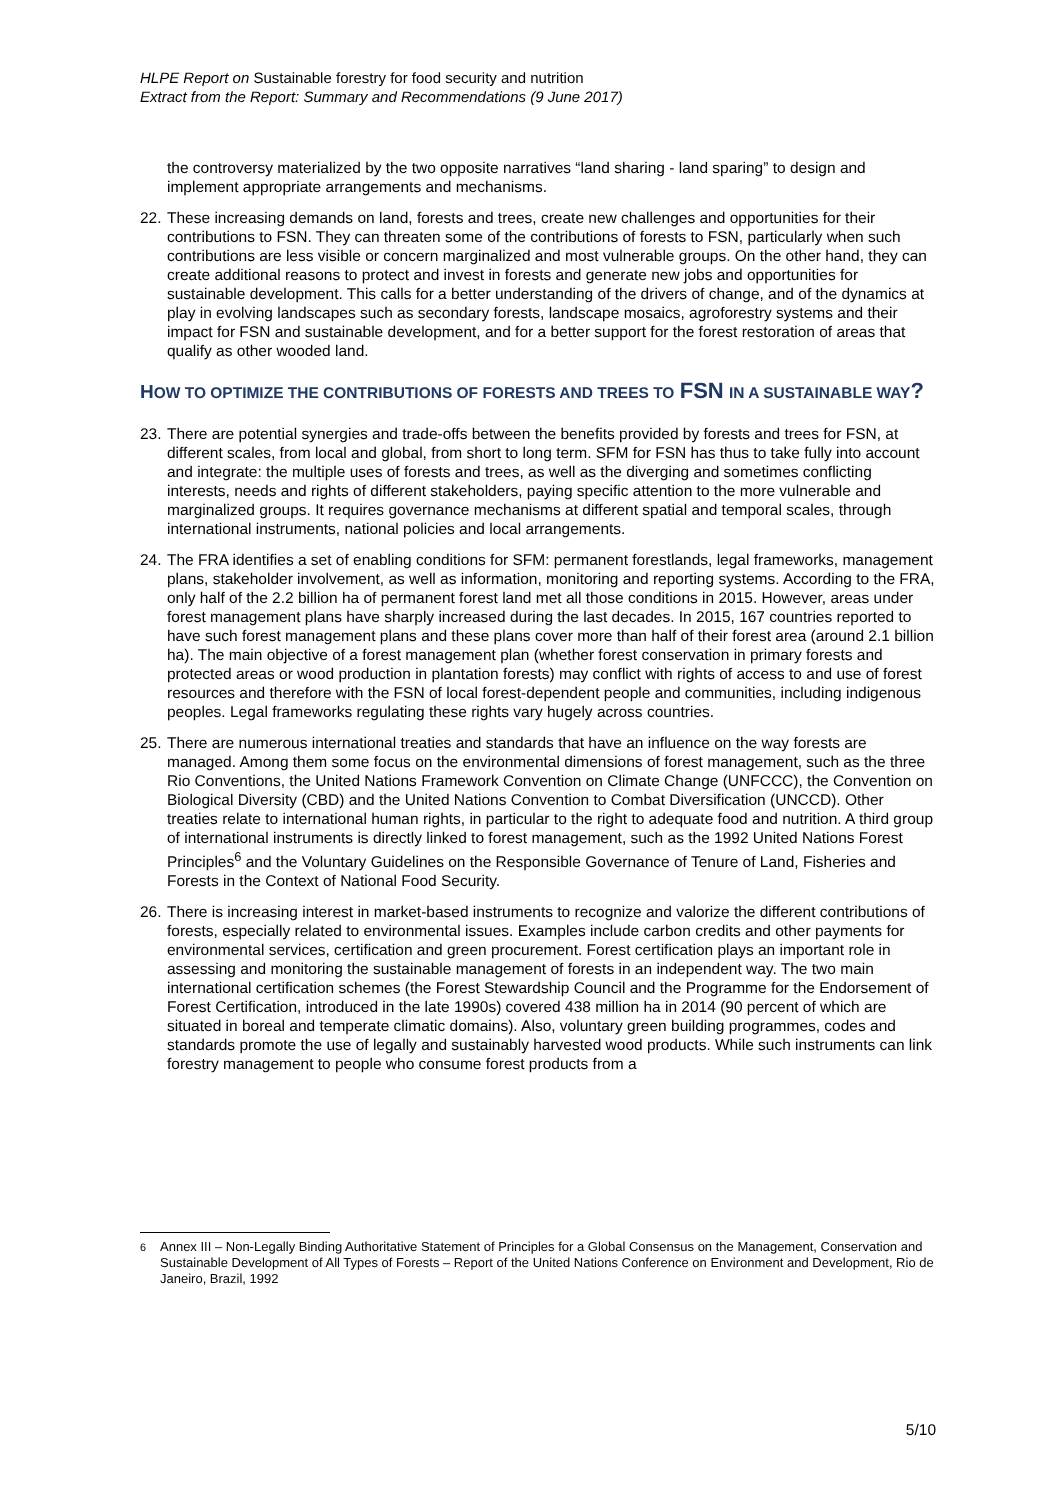HLPE Report on Sustainable forestry for food security and nutrition
Extract from the Report: Summary and Recommendations (9 June 2017)
the controversy materialized by the two opposite narratives “land sharing - land sparing” to design and implement appropriate arrangements and mechanisms.
22. These increasing demands on land, forests and trees, create new challenges and opportunities for their contributions to FSN. They can threaten some of the contributions of forests to FSN, particularly when such contributions are less visible or concern marginalized and most vulnerable groups. On the other hand, they can create additional reasons to protect and invest in forests and generate new jobs and opportunities for sustainable development. This calls for a better understanding of the drivers of change, and of the dynamics at play in evolving landscapes such as secondary forests, landscape mosaics, agroforestry systems and their impact for FSN and sustainable development, and for a better support for the forest restoration of areas that qualify as other wooded land.
HOW TO OPTIMIZE THE CONTRIBUTIONS OF FORESTS AND TREES TO FSN IN A SUSTAINABLE WAY?
23. There are potential synergies and trade-offs between the benefits provided by forests and trees for FSN, at different scales, from local and global, from short to long term. SFM for FSN has thus to take fully into account and integrate: the multiple uses of forests and trees, as well as the diverging and sometimes conflicting interests, needs and rights of different stakeholders, paying specific attention to the more vulnerable and marginalized groups. It requires governance mechanisms at different spatial and temporal scales, through international instruments, national policies and local arrangements.
24. The FRA identifies a set of enabling conditions for SFM: permanent forestlands, legal frameworks, management plans, stakeholder involvement, as well as information, monitoring and reporting systems. According to the FRA, only half of the 2.2 billion ha of permanent forest land met all those conditions in 2015. However, areas under forest management plans have sharply increased during the last decades. In 2015, 167 countries reported to have such forest management plans and these plans cover more than half of their forest area (around 2.1 billion ha). The main objective of a forest management plan (whether forest conservation in primary forests and protected areas or wood production in plantation forests) may conflict with rights of access to and use of forest resources and therefore with the FSN of local forest-dependent people and communities, including indigenous peoples. Legal frameworks regulating these rights vary hugely across countries.
25. There are numerous international treaties and standards that have an influence on the way forests are managed. Among them some focus on the environmental dimensions of forest management, such as the three Rio Conventions, the United Nations Framework Convention on Climate Change (UNFCCC), the Convention on Biological Diversity (CBD) and the United Nations Convention to Combat Diversification (UNCCD). Other treaties relate to international human rights, in particular to the right to adequate food and nutrition. A third group of international instruments is directly linked to forest management, such as the 1992 United Nations Forest Principles<sup>6</sup> and the Voluntary Guidelines on the Responsible Governance of Tenure of Land, Fisheries and Forests in the Context of National Food Security.
26. There is increasing interest in market-based instruments to recognize and valorize the different contributions of forests, especially related to environmental issues. Examples include carbon credits and other payments for environmental services, certification and green procurement. Forest certification plays an important role in assessing and monitoring the sustainable management of forests in an independent way. The two main international certification schemes (the Forest Stewardship Council and the Programme for the Endorsement of Forest Certification, introduced in the late 1990s) covered 438 million ha in 2014 (90 percent of which are situated in boreal and temperate climatic domains). Also, voluntary green building programmes, codes and standards promote the use of legally and sustainably harvested wood products. While such instruments can link forestry management to people who consume forest products from a
<sup>6</sup> Annex III – Non-Legally Binding Authoritative Statement of Principles for a Global Consensus on the Management, Conservation and Sustainable Development of All Types of Forests – Report of the United Nations Conference on Environment and Development, Rio de Janeiro, Brazil, 1992
5/10